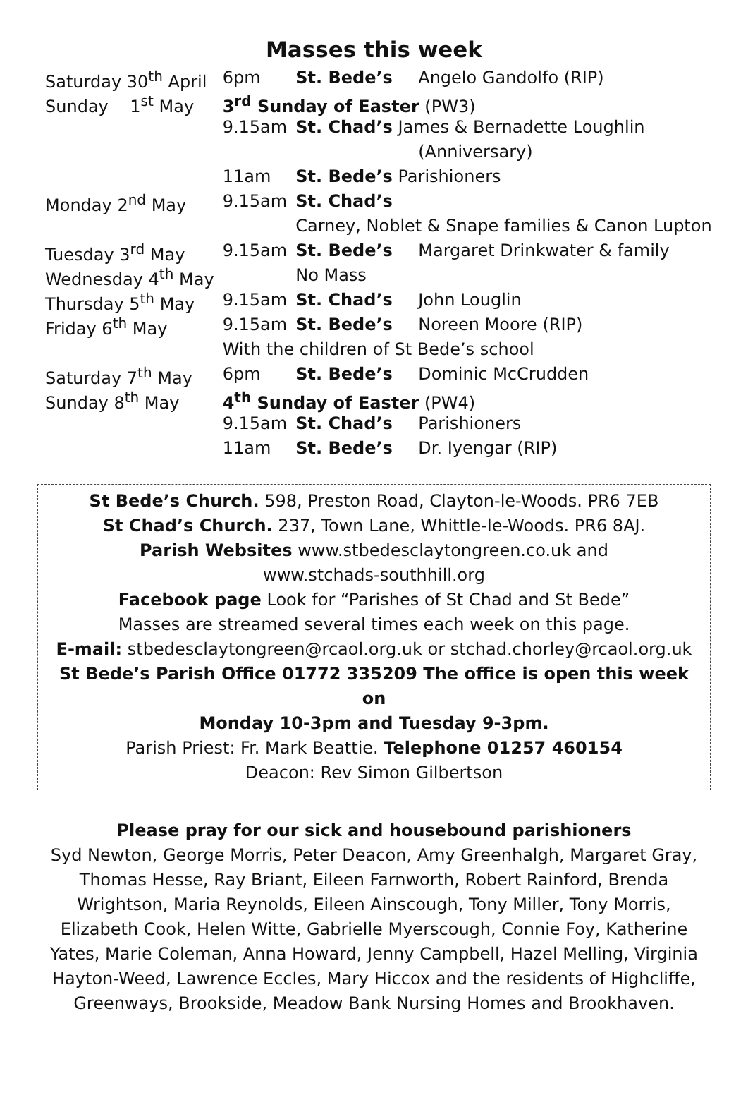Masses this week
| Saturday 30<sup>th</sup> April | 6pm | St. Bede’s | Angelo Gandolfo (RIP) |
| Sunday 1<sup>st</sup> May | 3<sup>rd</sup> Sunday of Easter (PW3) | | |
| | 9.15am | St. Chad’s James & Bernadette Loughlin | |
| | | | (Anniversary) |
| | 11am | St. Bede’s Parishioners | |
| Monday 2<sup>nd</sup> May | 9.15am | St. Chad’s | |
| | | Carney, Noblet & Snape families & Canon Lupton | |
| Tuesday 3<sup>rd</sup> May | 9.15am | St. Bede’s | Margaret Drinkwater & family |
| Wednesday 4<sup>th</sup> May | | No Mass | |
| Thursday 5<sup>th</sup> May | 9.15am | St. Chad’s | John Louglin |
| Friday 6<sup>th</sup> May | 9.15am | St. Bede’s | Noreen Moore (RIP) |
| | With the children of St Bede’s school | | |
| Saturday 7<sup>th</sup> May | 6pm | St. Bede’s | Dominic McCrudden |
| Sunday 8<sup>th</sup> May | 4<sup>th</sup> Sunday of Easter (PW4) | | |
| | 9.15am | St. Chad’s | Parishioners |
| | 11am | St. Bede’s | Dr. Iyengar (RIP) |
St Bede’s Church. 598, Preston Road, Clayton-le-Woods. PR6 7EB
St Chad’s Church. 237, Town Lane, Whittle-le-Woods. PR6 8AJ.
Parish Websites www.stbedesclaytongreen.co.uk and
www.stchads-southhill.org
Facebook page Look for “Parishes of St Chad and St Bede”
Masses are streamed several times each week on this page.
E-mail: stbedesclaytongreen@rcaol.org.uk or stchad.chorley@rcaol.org.uk
St Bede’s Parish Office 01772 335209 The office is open this week on
Monday 10-3pm and Tuesday 9-3pm.
Parish Priest: Fr. Mark Beattie. Telephone 01257 460154
Deacon: Rev Simon Gilbertson
Please pray for our sick and housebound parishioners
Syd Newton, George Morris, Peter Deacon, Amy Greenhalgh, Margaret Gray, Thomas Hesse, Ray Briant, Eileen Farnworth, Robert Rainford, Brenda Wrightson, Maria Reynolds, Eileen Ainscough, Tony Miller, Tony Morris, Elizabeth Cook, Helen Witte, Gabrielle Myerscough, Connie Foy, Katherine Yates, Marie Coleman, Anna Howard, Jenny Campbell, Hazel Melling, Virginia Hayton-Weed, Lawrence Eccles, Mary Hiccox and the residents of Highcliffe, Greenways, Brookside, Meadow Bank Nursing Homes and Brookhaven.